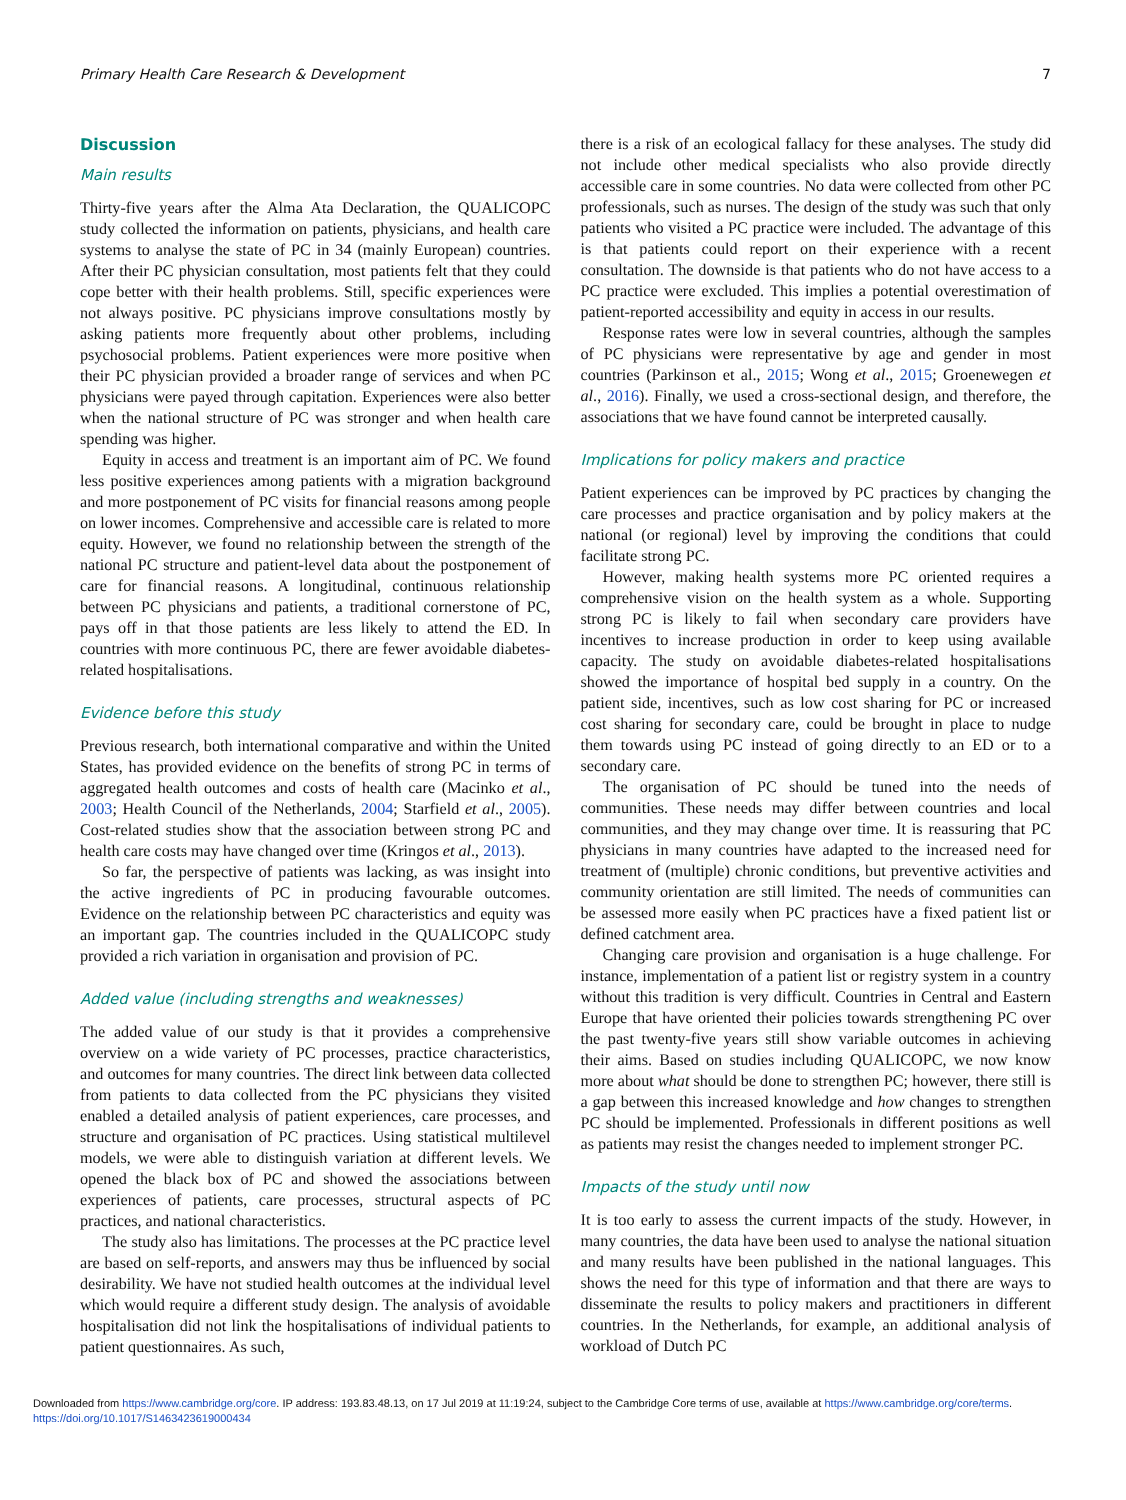Primary Health Care Research & Development 7
Discussion
Main results
Thirty-five years after the Alma Ata Declaration, the QUALICOPC study collected the information on patients, physicians, and health care systems to analyse the state of PC in 34 (mainly European) countries. After their PC physician consultation, most patients felt that they could cope better with their health problems. Still, specific experiences were not always positive. PC physicians improve consultations mostly by asking patients more frequently about other problems, including psychosocial problems. Patient experiences were more positive when their PC physician provided a broader range of services and when PC physicians were payed through capitation. Experiences were also better when the national structure of PC was stronger and when health care spending was higher.
Equity in access and treatment is an important aim of PC. We found less positive experiences among patients with a migration background and more postponement of PC visits for financial reasons among people on lower incomes. Comprehensive and accessible care is related to more equity. However, we found no relationship between the strength of the national PC structure and patient-level data about the postponement of care for financial reasons. A longitudinal, continuous relationship between PC physicians and patients, a traditional cornerstone of PC, pays off in that those patients are less likely to attend the ED. In countries with more continuous PC, there are fewer avoidable diabetes-related hospitalisations.
Evidence before this study
Previous research, both international comparative and within the United States, has provided evidence on the benefits of strong PC in terms of aggregated health outcomes and costs of health care (Macinko et al., 2003; Health Council of the Netherlands, 2004; Starfield et al., 2005). Cost-related studies show that the association between strong PC and health care costs may have changed over time (Kringos et al., 2013).
So far, the perspective of patients was lacking, as was insight into the active ingredients of PC in producing favourable outcomes. Evidence on the relationship between PC characteristics and equity was an important gap. The countries included in the QUALICOPC study provided a rich variation in organisation and provision of PC.
Added value (including strengths and weaknesses)
The added value of our study is that it provides a comprehensive overview on a wide variety of PC processes, practice characteristics, and outcomes for many countries. The direct link between data collected from patients to data collected from the PC physicians they visited enabled a detailed analysis of patient experiences, care processes, and structure and organisation of PC practices. Using statistical multilevel models, we were able to distinguish variation at different levels. We opened the black box of PC and showed the associations between experiences of patients, care processes, structural aspects of PC practices, and national characteristics.
The study also has limitations. The processes at the PC practice level are based on self-reports, and answers may thus be influenced by social desirability. We have not studied health outcomes at the individual level which would require a different study design. The analysis of avoidable hospitalisation did not link the hospitalisations of individual patients to patient questionnaires. As such,
there is a risk of an ecological fallacy for these analyses. The study did not include other medical specialists who also provide directly accessible care in some countries. No data were collected from other PC professionals, such as nurses. The design of the study was such that only patients who visited a PC practice were included. The advantage of this is that patients could report on their experience with a recent consultation. The downside is that patients who do not have access to a PC practice were excluded. This implies a potential overestimation of patient-reported accessibility and equity in access in our results.
Response rates were low in several countries, although the samples of PC physicians were representative by age and gender in most countries (Parkinson et al., 2015; Wong et al., 2015; Groenewegen et al., 2016). Finally, we used a cross-sectional design, and therefore, the associations that we have found cannot be interpreted causally.
Implications for policy makers and practice
Patient experiences can be improved by PC practices by changing the care processes and practice organisation and by policy makers at the national (or regional) level by improving the conditions that could facilitate strong PC.
However, making health systems more PC oriented requires a comprehensive vision on the health system as a whole. Supporting strong PC is likely to fail when secondary care providers have incentives to increase production in order to keep using available capacity. The study on avoidable diabetes-related hospitalisations showed the importance of hospital bed supply in a country. On the patient side, incentives, such as low cost sharing for PC or increased cost sharing for secondary care, could be brought in place to nudge them towards using PC instead of going directly to an ED or to a secondary care.
The organisation of PC should be tuned into the needs of communities. These needs may differ between countries and local communities, and they may change over time. It is reassuring that PC physicians in many countries have adapted to the increased need for treatment of (multiple) chronic conditions, but preventive activities and community orientation are still limited. The needs of communities can be assessed more easily when PC practices have a fixed patient list or defined catchment area.
Changing care provision and organisation is a huge challenge. For instance, implementation of a patient list or registry system in a country without this tradition is very difficult. Countries in Central and Eastern Europe that have oriented their policies towards strengthening PC over the past twenty-five years still show variable outcomes in achieving their aims. Based on studies including QUALICOPC, we now know more about what should be done to strengthen PC; however, there still is a gap between this increased knowledge and how changes to strengthen PC should be implemented. Professionals in different positions as well as patients may resist the changes needed to implement stronger PC.
Impacts of the study until now
It is too early to assess the current impacts of the study. However, in many countries, the data have been used to analyse the national situation and many results have been published in the national languages. This shows the need for this type of information and that there are ways to disseminate the results to policy makers and practitioners in different countries. In the Netherlands, for example, an additional analysis of workload of Dutch PC
Downloaded from https://www.cambridge.org/core. IP address: 193.83.48.13, on 17 Jul 2019 at 11:19:24, subject to the Cambridge Core terms of use, available at https://www.cambridge.org/core/terms.
https://doi.org/10.1017/S1463423619000434